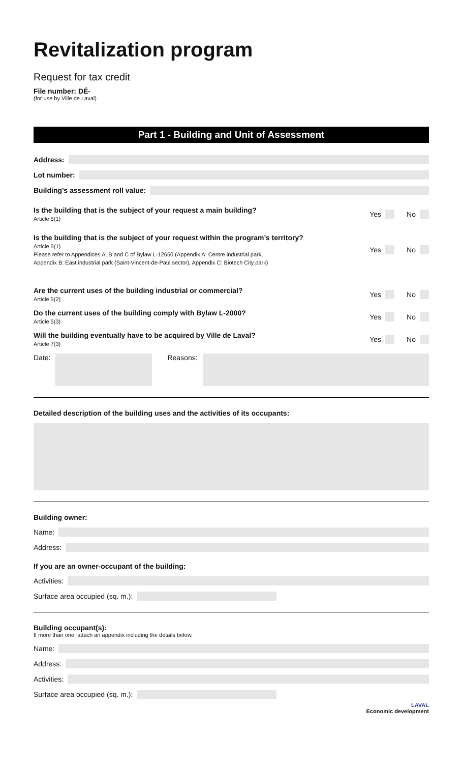Revitalization program
Request for tax credit
File number: DÉ-
(for use by Ville de Laval)
Part 1 - Building and Unit of Assessment
Address:
Lot number:
Building’s assessment roll value:
Is the building that is the subject of your request a main building?
Article 5(1)
Yes
No
Is the building that is the subject of your request within the program’s territory?
Article 5(1)
Please refer to Appendices A, B and C of Bylaw L-12650 (Appendix A: Centre industrial park,
Appendix B: East industrial park (Saint-Vincent-de-Paul sector), Appendix C: Biotech City park)
Yes
No
Are the current uses of the building industrial or commercial?
Article 5(2)
Yes
No
Do the current uses of the building comply with Bylaw L-2000?
Article 5(3)
Yes
No
Will the building eventually have to be acquired by Ville de Laval?
Article 7(3)
Yes
No
Date: Reasons:
Detailed description of the building uses and the activities of its occupants:
Building owner:
Name:
Address:
If you are an owner-occupant of the building:
Activities:
Surface area occupied (sq. m.):
Building occupant(s):
If more than one, attach an appendix including the details below.
Name:
Address:
Activities:
Surface area occupied (sq. m.):
LAVAL
Economic development